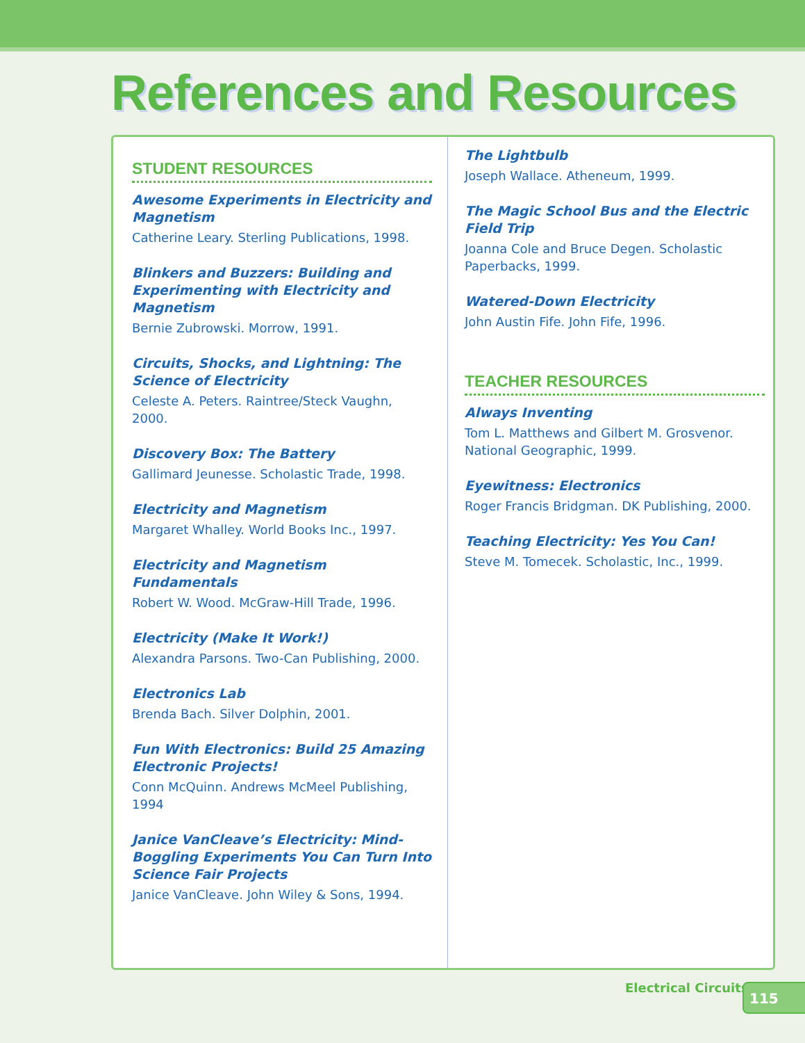References and Resources
STUDENT RESOURCES
Awesome Experiments in Electricity and Magnetism
Catherine Leary. Sterling Publications, 1998.
Blinkers and Buzzers: Building and Experimenting with Electricity and Magnetism
Bernie Zubrowski. Morrow, 1991.
Circuits, Shocks, and Lightning: The Science of Electricity
Celeste A. Peters. Raintree/Steck Vaughn, 2000.
Discovery Box: The Battery
Gallimard Jeunesse. Scholastic Trade, 1998.
Electricity and Magnetism
Margaret Whalley. World Books Inc., 1997.
Electricity and Magnetism Fundamentals
Robert W. Wood. McGraw-Hill Trade, 1996.
Electricity (Make It Work!)
Alexandra Parsons. Two-Can Publishing, 2000.
Electronics Lab
Brenda Bach. Silver Dolphin, 2001.
Fun With Electronics: Build 25 Amazing Electronic Projects!
Conn McQuinn. Andrews McMeel Publishing, 1994
Janice VanCleave’s Electricity: Mind-Boggling Experiments You Can Turn Into Science Fair Projects
Janice VanCleave. John Wiley & Sons, 1994.
The Lightbulb
Joseph Wallace. Atheneum, 1999.
The Magic School Bus and the Electric Field Trip
Joanna Cole and Bruce Degen. Scholastic Paperbacks, 1999.
Watered-Down Electricity
John Austin Fife. John Fife, 1996.
TEACHER RESOURCES
Always Inventing
Tom L. Matthews and Gilbert M. Grosvenor. National Geographic, 1999.
Eyewitness: Electronics
Roger Francis Bridgman. DK Publishing, 2000.
Teaching Electricity: Yes You Can!
Steve M. Tomecek. Scholastic, Inc., 1999.
Electrical Circuits 115